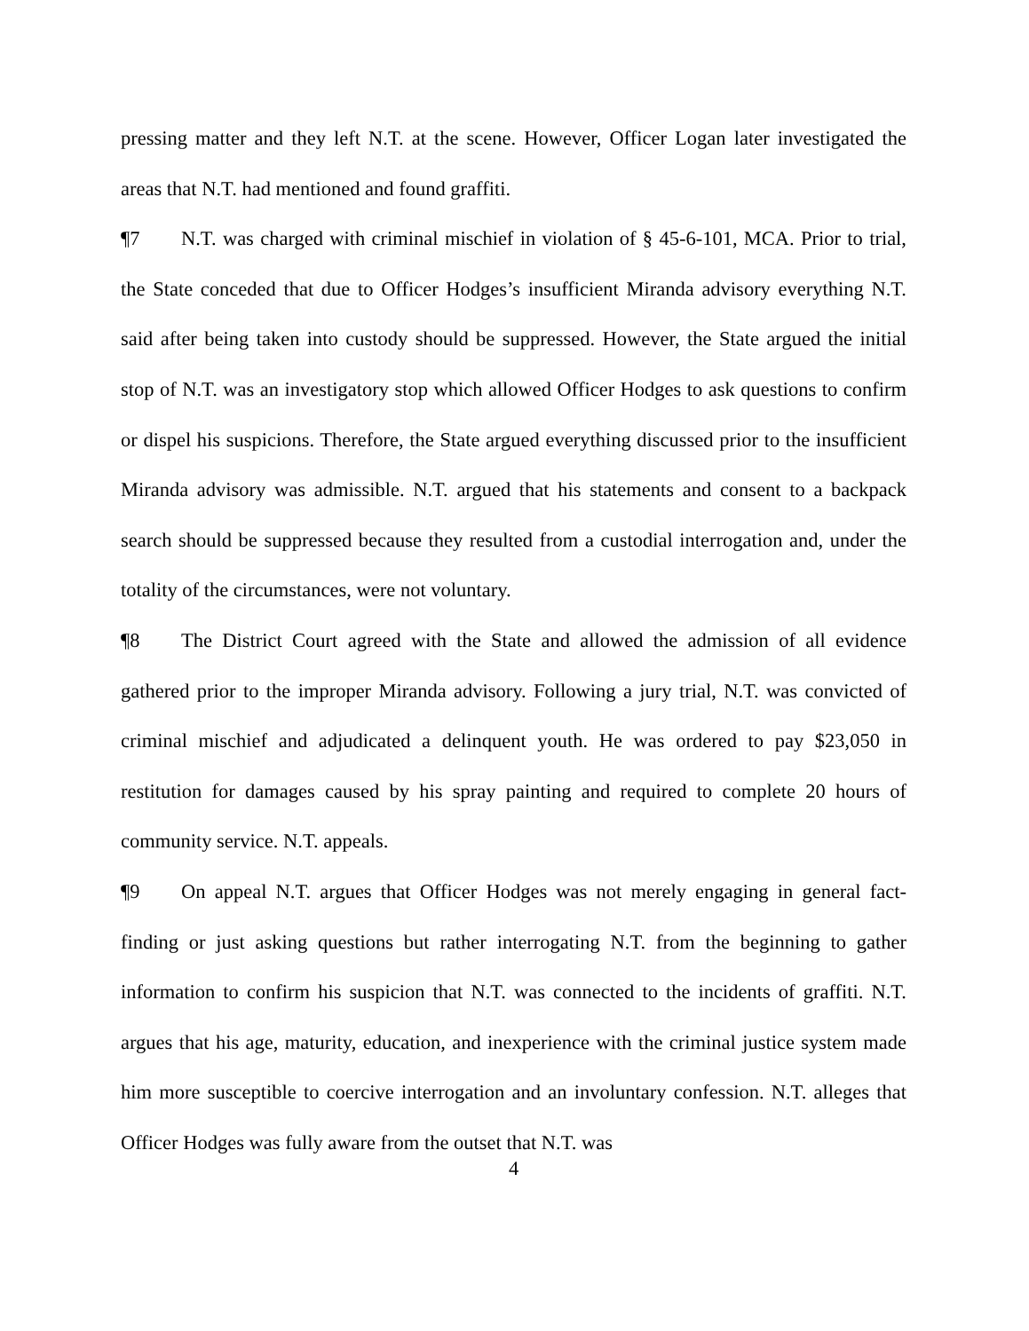pressing matter and they left N.T. at the scene. However, Officer Logan later investigated the areas that N.T. had mentioned and found graffiti.
¶7 N.T. was charged with criminal mischief in violation of § 45-6-101, MCA. Prior to trial, the State conceded that due to Officer Hodges’s insufficient Miranda advisory everything N.T. said after being taken into custody should be suppressed. However, the State argued the initial stop of N.T. was an investigatory stop which allowed Officer Hodges to ask questions to confirm or dispel his suspicions. Therefore, the State argued everything discussed prior to the insufficient Miranda advisory was admissible. N.T. argued that his statements and consent to a backpack search should be suppressed because they resulted from a custodial interrogation and, under the totality of the circumstances, were not voluntary.
¶8 The District Court agreed with the State and allowed the admission of all evidence gathered prior to the improper Miranda advisory. Following a jury trial, N.T. was convicted of criminal mischief and adjudicated a delinquent youth. He was ordered to pay $23,050 in restitution for damages caused by his spray painting and required to complete 20 hours of community service. N.T. appeals.
¶9 On appeal N.T. argues that Officer Hodges was not merely engaging in general fact-finding or just asking questions but rather interrogating N.T. from the beginning to gather information to confirm his suspicion that N.T. was connected to the incidents of graffiti. N.T. argues that his age, maturity, education, and inexperience with the criminal justice system made him more susceptible to coercive interrogation and an involuntary confession. N.T. alleges that Officer Hodges was fully aware from the outset that N.T. was
4